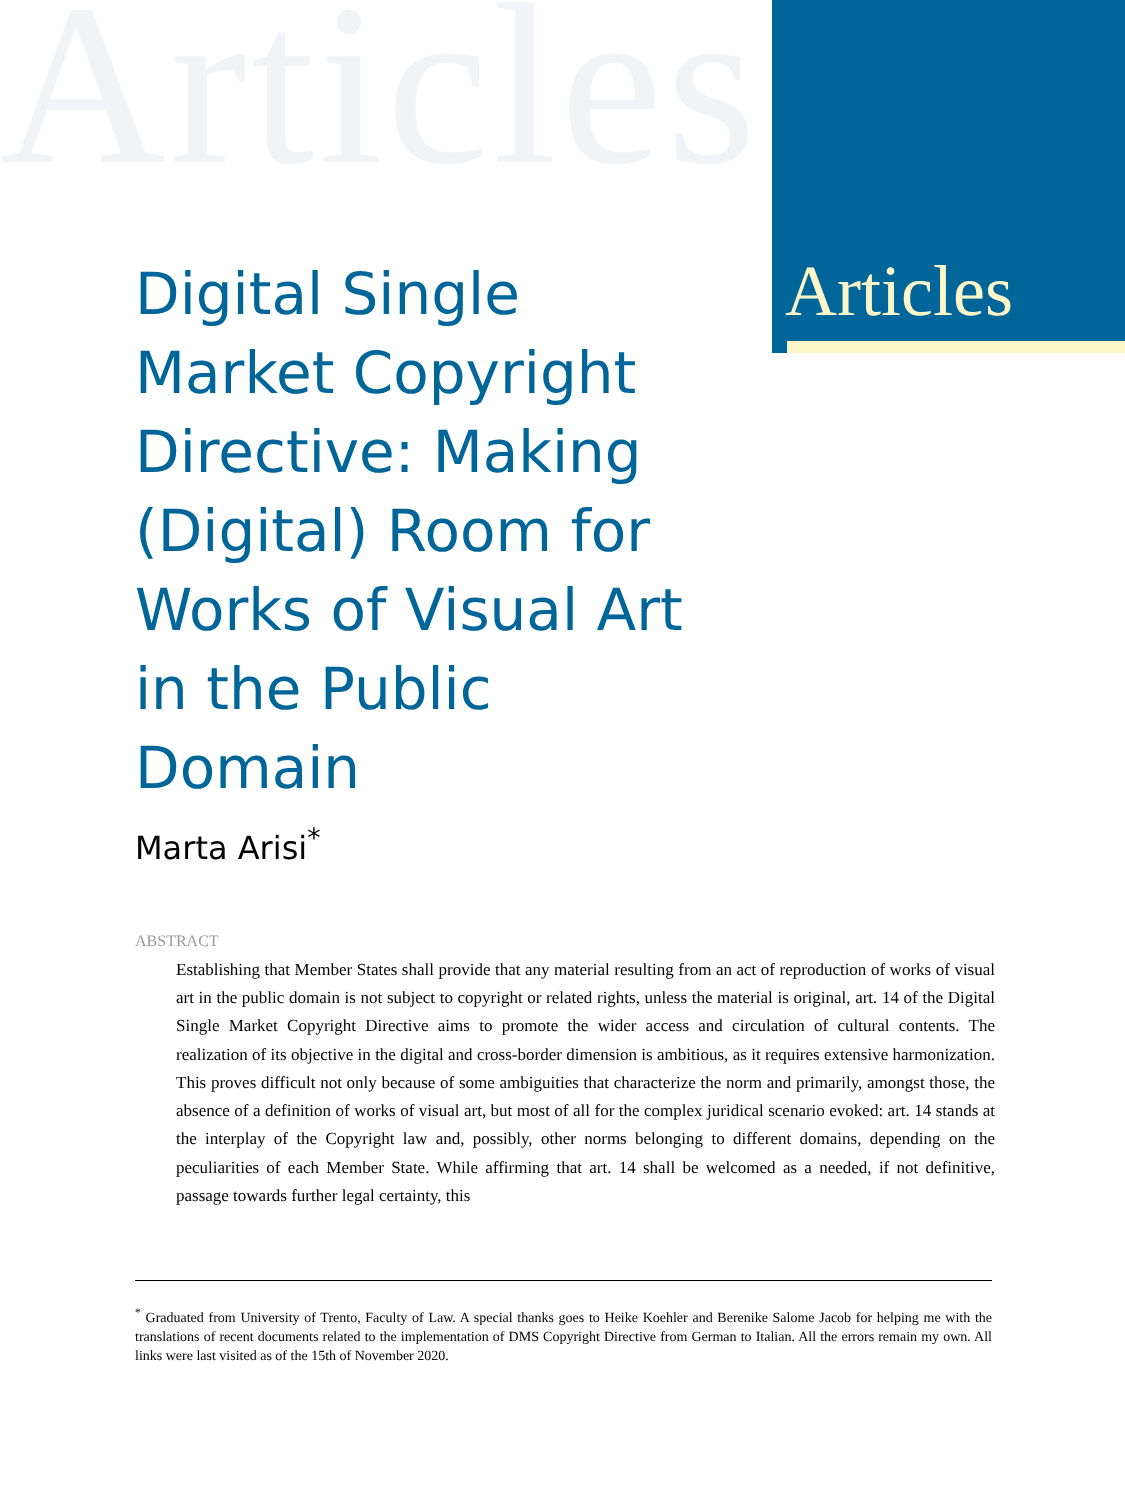Articles
Articles
Digital Single Market Copyright Directive: Making (Digital) Room for Works of Visual Art in the Public Domain
Marta Arisi<sup>*</sup>
ABSTRACT
Establishing that Member States shall provide that any material resulting from an act of reproduction of works of visual art in the public domain is not subject to copyright or related rights, unless the material is original, art. 14 of the Digital Single Market Copyright Directive aims to promote the wider access and circulation of cultural contents. The realization of its objective in the digital and cross-border dimension is ambitious, as it requires extensive harmonization. This proves difficult not only because of some ambiguities that characterize the norm and primarily, amongst those, the absence of a definition of works of visual art, but most of all for the complex juridical scenario evoked: art. 14 stands at the interplay of the Copyright law and, possibly, other norms belonging to different domains, depending on the peculiarities of each Member State. While affirming that art. 14 shall be welcomed as a needed, if not definitive, passage towards further legal certainty, this
<sup>*</sup> Graduated from University of Trento, Faculty of Law. A special thanks goes to Heike Koehler and Berenike Salome Jacob for helping me with the translations of recent documents related to the implementation of DMS Copyright Directive from German to Italian. All the errors remain my own. All links were last visited as of the 15th of November 2020.